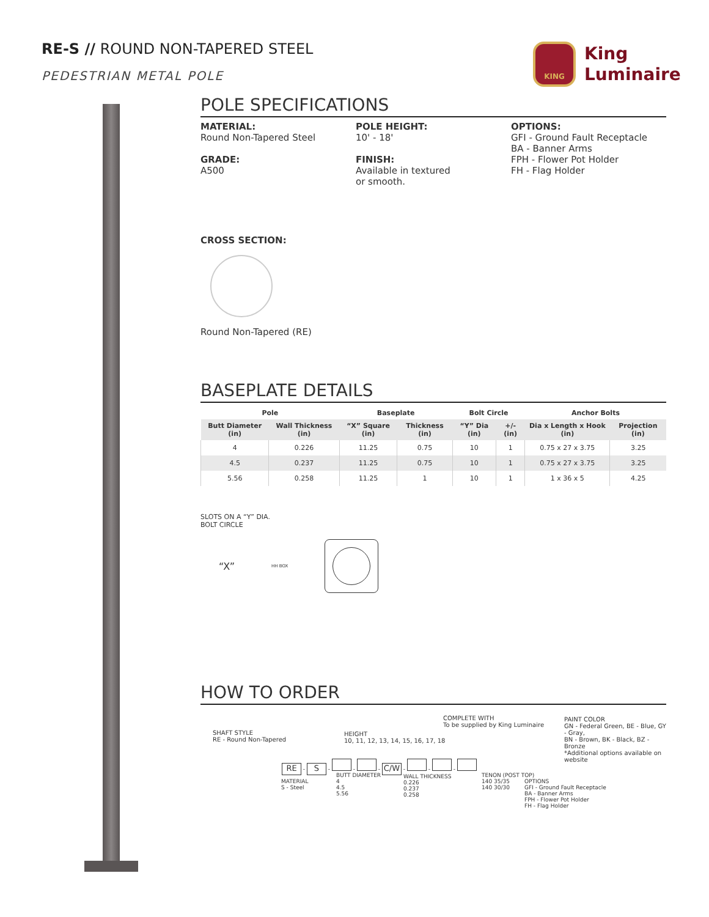RE-S // ROUND NON-TAPERED STEEL
PEDESTRIAN METAL POLE
KING
King
Luminaire
POLE SPECIFICATIONS
MATERIAL:
Round Non-Tapered Steel
GRADE:
A500
POLE HEIGHT:
10' - 18'
FINISH:
Available in textured
or smooth.
OPTIONS:
GFI - Ground Fault Receptacle
BA - Banner Arms
FPH - Flower Pot Holder
FH - Flag Holder
CROSS SECTION:
Round Non-Tapered (RE)
BASEPLATE DETAILS
| Pole | | Baseplate | | Bolt Circle | | Anchor Bolts | |
| --- | --- | --- | --- | --- | --- | --- | --- |
| Butt Diameter (in) | Wall Thickness (in) | “X” Square (in) | Thickness (in) | “Y” Dia (in) | +/- (in) | Dia x Length x Hook (in) | Projection (in) |
| 4 | 0.226 | 11.25 | 0.75 | 10 | 1 | 0.75 x 27 x 3.75 | 3.25 |
| 4.5 | 0.237 | 11.25 | 0.75 | 10 | 1 | 0.75 x 27 x 3.75 | 3.25 |
| 5.56 | 0.258 | 11.25 | 1 | 10 | 1 | 1 x 36 x 5 | 4.25 |
SLOTS ON A “Y” DIA.
BOLT CIRCLE
“X” HH BOX
HOW TO ORDER
SHAFT STYLE
RE - Round Non-Tapered
HEIGHT
10, 11, 12, 13, 14, 15, 16, 17, 18
COMPLETE WITH
To be supplied by King Luminaire
PAINT COLOR
GN - Federal Green, BE - Blue, GY - Gray,
BN - Brown, BK - Black, BZ - Bronze
*Additional options available on website
RE - S - - - C/W - - -
MATERIAL
S - Steel
BUTT DIAMETER
4
4.5
5.56
WALL THICKNESS
0.226
0.237
0.258
TENON (POST TOP)
140 35/35
140 30/30
OPTIONS
GFI - Ground Fault Receptacle
BA - Banner Arms
FPH - Flower Pot Holder
FH - Flag Holder